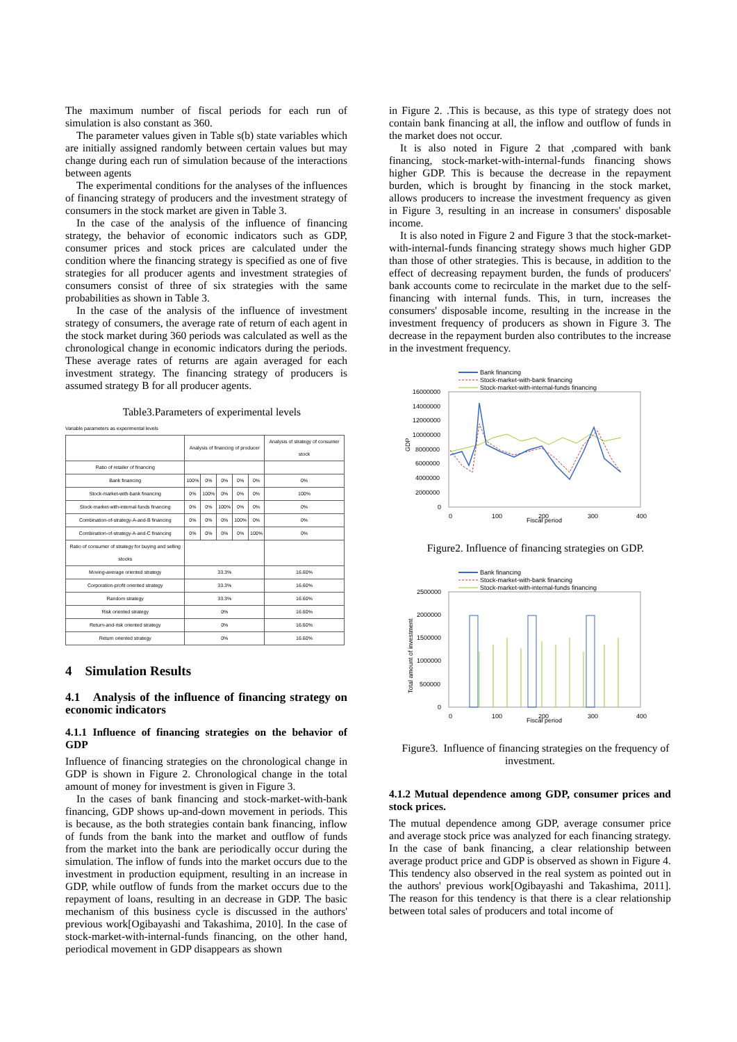The maximum number of fiscal periods for each run of simulation is also constant as 360.
The parameter values given in Table s(b) state variables which are initially assigned randomly between certain values but may change during each run of simulation because of the interactions between agents
The experimental conditions for the analyses of the influences of financing strategy of producers and the investment strategy of consumers in the stock market are given in Table 3.
In the case of the analysis of the influence of financing strategy, the behavior of economic indicators such as GDP, consumer prices and stock prices are calculated under the condition where the financing strategy is specified as one of five strategies for all producer agents and investment strategies of consumers consist of three of six strategies with the same probabilities as shown in Table 3.
In the case of the analysis of the influence of investment strategy of consumers, the average rate of return of each agent in the stock market during 360 periods was calculated as well as the chronological change in economic indicators during the periods. These average rates of returns are again averaged for each investment strategy. The financing strategy of producers is assumed strategy B for all producer agents.
Table3.Parameters of experimental levels
Variable parameters as experimental levels
| | Analysis of financing of producer | | | | | Analysis of strategy of consumer stock |
| --- | --- | --- | --- | --- | --- | --- |
| Ratio of retailer of financing | | | | | | |
| Bank financing | 100% | 0% | 0% | 0% | 0% | 0% |
| Stock-market-with-bank financing | 0% | 100% | 0% | 0% | 0% | 100% |
| Stock-market-with-internal-funds financing | 0% | 0% | 100% | 0% | 0% | 0% |
| Combination-of-strategy-A-and-B financing | 0% | 0% | 0% | 100% | 0% | 0% |
| Combination-of-strategy-A-and-C financing | 0% | 0% | 0% | 0% | 100% | 0% |
| Ratio of consumer of strategy for buying and selling stocks | | | | | | |
| Moving-average oriented strategy | 33.3% | | | | | 16.60% |
| Corporation-profit oriented strategy | 33.3% | | | | | 16.60% |
| Random strategy | 33.3% | | | | | 16.60% |
| Risk oriented strategy | 0% | | | | | 16.60% |
| Return-and-risk oriented strategy | 0% | | | | | 16.60% |
| Return oriented strategy | 0% | | | | | 16.60% |
4 Simulation Results
4.1 Analysis of the influence of financing strategy on economic indicators
4.1.1 Influence of financing strategies on the behavior of GDP
Influence of financing strategies on the chronological change in GDP is shown in Figure 2. Chronological change in the total amount of money for investment is given in Figure 3.
In the cases of bank financing and stock-market-with-bank financing, GDP shows up-and-down movement in periods. This is because, as the both strategies contain bank financing, inflow of funds from the bank into the market and outflow of funds from the market into the bank are periodically occur during the simulation. The inflow of funds into the market occurs due to the investment in production equipment, resulting in an increase in GDP, while outflow of funds from the market occurs due to the repayment of loans, resulting in an decrease in GDP. The basic mechanism of this business cycle is discussed in the authors' previous work[Ogibayashi and Takashima, 2010]. In the case of stock-market-with-internal-funds financing, on the other hand, periodical movement in GDP disappears as shown
in Figure 2. .This is because, as this type of strategy does not contain bank financing at all, the inflow and outflow of funds in the market does not occur.
It is also noted in Figure 2 that ,compared with bank financing, stock-market-with-internal-funds financing shows higher GDP. This is because the decrease in the repayment burden, which is brought by financing in the stock market, allows producers to increase the investment frequency as given in Figure 3, resulting in an increase in consumers' disposable income.
It is also noted in Figure 2 and Figure 3 that the stock-market-with-internal-funds financing strategy shows much higher GDP than those of other strategies. This is because, in addition to the effect of decreasing repayment burden, the funds of producers' bank accounts come to recirculate in the market due to the self-financing with internal funds. This, in turn, increases the consumers' disposable income, resulting in the increase in the investment frequency of producers as shown in Figure 3. The decrease in the repayment burden also contributes to the increase in the investment frequency.
Bank financing
Stock-market-with-bank financing
Stock-market-with-internal-funds financing
16000000
14000000
12000000
10000000
8000000
6000000
4000000
2000000
0
0
100
200
300
400
Fiscal period
GDP
Figure2. Influence of financing strategies on GDP.
Bank financing
Stock-market-with-bank financing
Stock-market-with-internal-funds financing
2500000
2000000
1500000
1000000
500000
0
0
100
200
300
400
Fiscal period
Total amount of investment
Figure3. Influence of financing strategies on the frequency of investment.
4.1.2 Mutual dependence among GDP, consumer prices and stock prices.
The mutual dependence among GDP, average consumer price and average stock price was analyzed for each financing strategy. In the case of bank financing, a clear relationship between average product price and GDP is observed as shown in Figure 4. This tendency also observed in the real system as pointed out in the authors' previous work[Ogibayashi and Takashima, 2011]. The reason for this tendency is that there is a clear relationship between total sales of producers and total income of